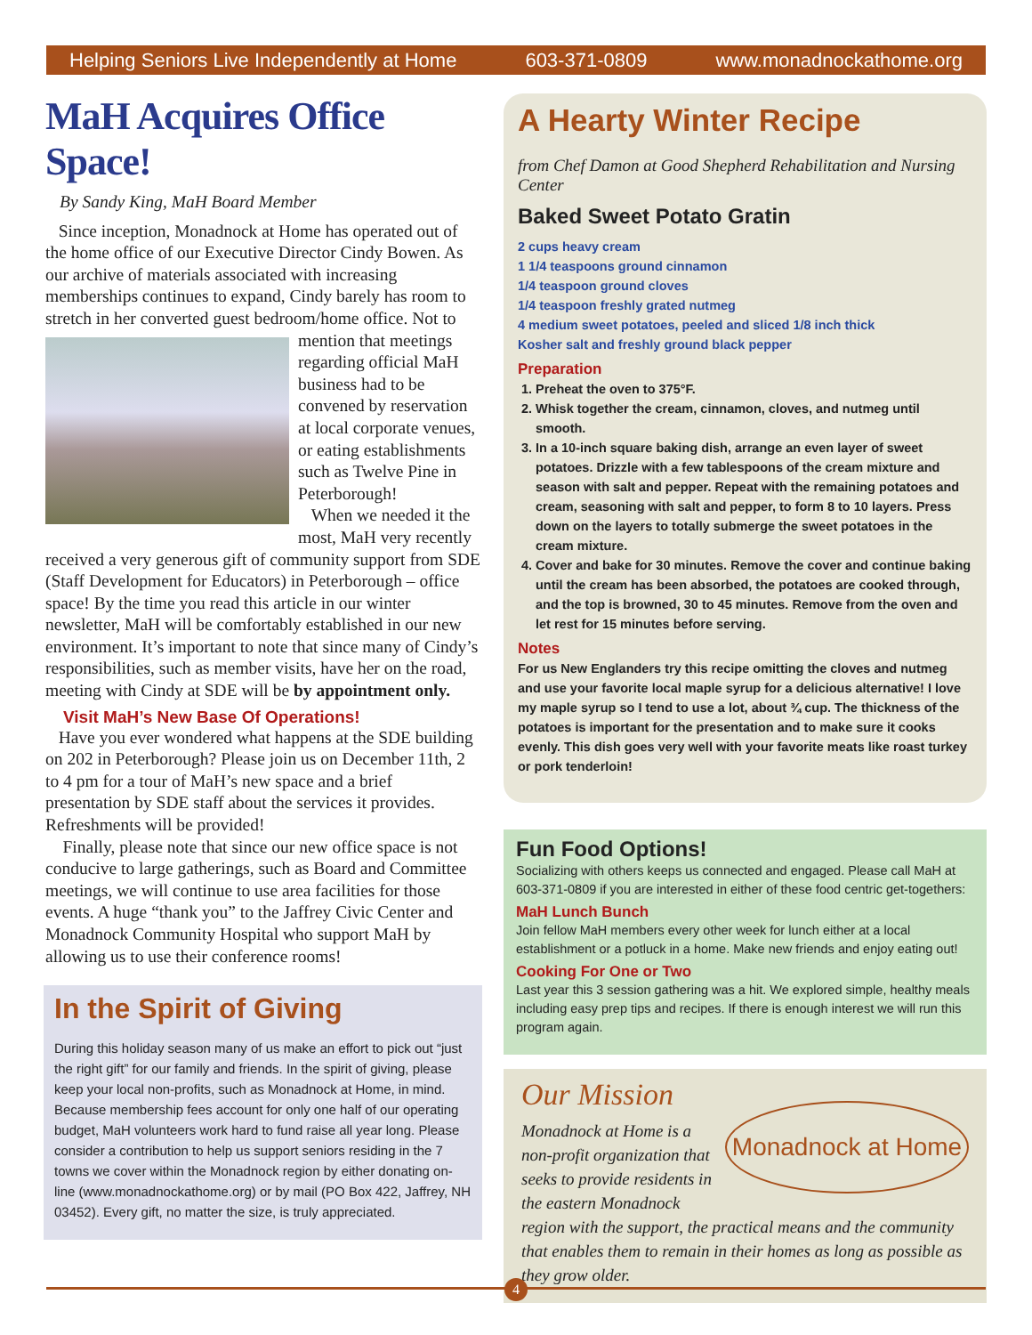Helping Seniors Live Independently at Home 603-371-0809 www.monadnockathome.org
MaH Acquires Office Space!
By Sandy King, MaH Board Member
Since inception, Monadnock at Home has operated out of the home office of our Executive Director Cindy Bowen. As our archive of materials associated with increasing memberships continues to expand, Cindy barely has room to stretch in her converted guest bedroom/home office. Not to mention that meetings regarding official MaH business had to be convened by reservation at local corporate venues, or eating establishments such as Twelve Pine in Peterborough!
When we needed it the most, MaH very recently received a very generous gift of community support from SDE (Staff Development for Educators) in Peterborough – office space! By the time you read this article in our winter newsletter, MaH will be comfortably established in our new environment. It’s important to note that since many of Cindy’s responsibilities, such as member visits, have her on the road, meeting with Cindy at SDE will be by appointment only.
Visit MaH’s New Base Of Operations!
Have you ever wondered what happens at the SDE building on 202 in Peterborough? Please join us on December 11th, 2 to 4 pm for a tour of MaH’s new space and a brief presentation by SDE staff about the services it provides. Refreshments will be provided!
Finally, please note that since our new office space is not conducive to large gatherings, such as Board and Committee meetings, we will continue to use area facilities for those events. A huge “thank you” to the Jaffrey Civic Center and Monadnock Community Hospital who support MaH by allowing us to use their conference rooms!
In the Spirit of Giving
During this holiday season many of us make an effort to pick out “just the right gift” for our family and friends. In the spirit of giving, please keep your local non-profits, such as Monadnock at Home, in mind. Because membership fees account for only one half of our operating budget, MaH volunteers work hard to fund raise all year long. Please consider a contribution to help us support seniors residing in the 7 towns we cover within the Monadnock region by either donating on-line (www.monadnockathome.org) or by mail (PO Box 422, Jaffrey, NH 03452). Every gift, no matter the size, is truly appreciated.
A Hearty Winter Recipe
from Chef Damon at Good Shepherd Rehabilitation and Nursing Center
Baked Sweet Potato Gratin
2 cups heavy cream
1 1/4 teaspoons ground cinnamon
1/4 teaspoon ground cloves
1/4 teaspoon freshly grated nutmeg
4 medium sweet potatoes, peeled and sliced 1/8 inch thick
Kosher salt and freshly ground black pepper
Preparation
1. Preheat the oven to 375°F.
2. Whisk together the cream, cinnamon, cloves, and nutmeg until smooth.
3. In a 10-inch square baking dish, arrange an even layer of sweet potatoes. Drizzle with a few tablespoons of the cream mixture and season with salt and pepper. Repeat with the remaining potatoes and cream, seasoning with salt and pepper, to form 8 to 10 layers. Press down on the layers to totally submerge the sweet potatoes in the cream mixture.
4. Cover and bake for 30 minutes. Remove the cover and continue baking until the cream has been absorbed, the potatoes are cooked through, and the top is browned, 30 to 45 minutes. Remove from the oven and let rest for 15 minutes before serving.
Notes
For us New Englanders try this recipe omitting the cloves and nutmeg and use your favorite local maple syrup for a delicious alternative! I love my maple syrup so I tend to use a lot, about ¾ cup. The thickness of the potatoes is important for the presentation and to make sure it cooks evenly. This dish goes very well with your favorite meats like roast turkey or pork tenderloin!
Fun Food Options!
Socializing with others keeps us connected and engaged. Please call MaH at 603-371-0809 if you are interested in either of these food centric get-togethers:
MaH Lunch Bunch
Join fellow MaH members every other week for lunch either at a local establishment or a potluck in a home. Make new friends and enjoy eating out!
Cooking For One or Two
Last year this 3 session gathering was a hit. We explored simple, healthy meals including easy prep tips and recipes. If there is enough interest we will run this program again.
Our Mission
Monadnock at Home
Monadnock at Home is a non-profit organization that seeks to provide residents in the eastern Monadnock region with the support, the practical means and the community that enables them to remain in their homes as long as possible as they grow older.
4